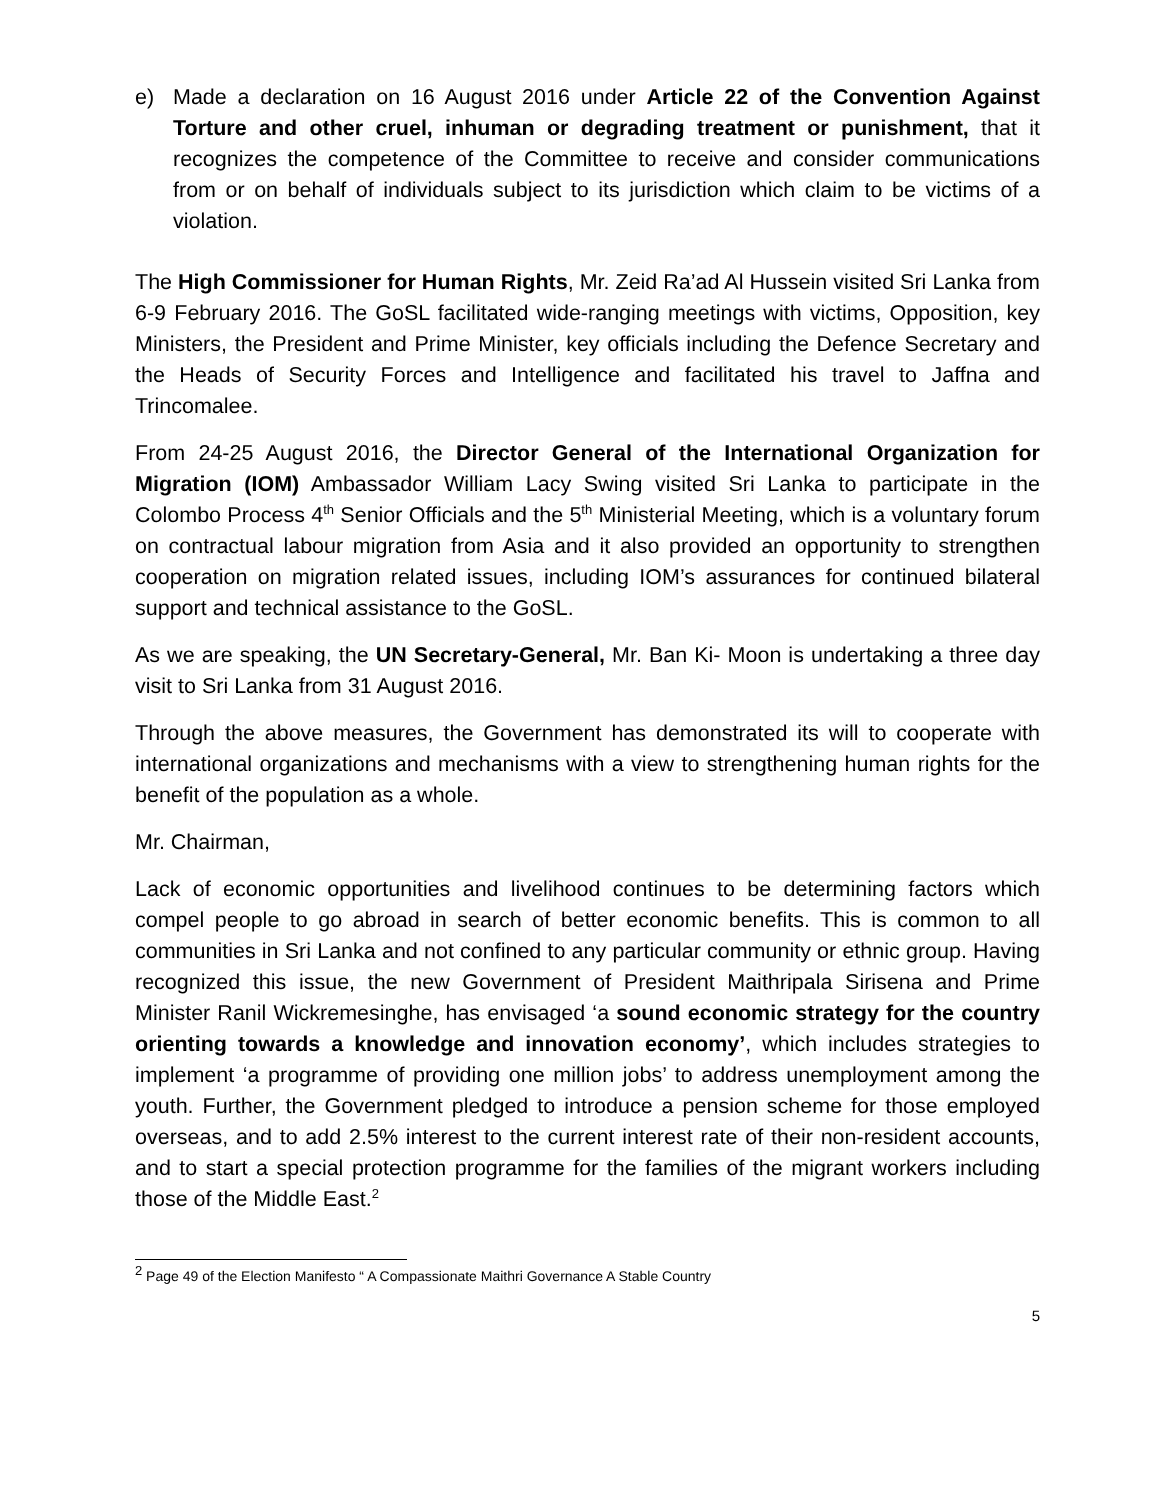e) Made a declaration on 16 August 2016 under Article 22 of the Convention Against Torture and other cruel, inhuman or degrading treatment or punishment, that it recognizes the competence of the Committee to receive and consider communications from or on behalf of individuals subject to its jurisdiction which claim to be victims of a violation.
The High Commissioner for Human Rights, Mr. Zeid Ra’ad Al Hussein visited Sri Lanka from 6-9 February 2016. The GoSL facilitated wide-ranging meetings with victims, Opposition, key Ministers, the President and Prime Minister, key officials including the Defence Secretary and the Heads of Security Forces and Intelligence and facilitated his travel to Jaffna and Trincomalee.
From 24-25 August 2016, the Director General of the International Organization for Migration (IOM) Ambassador William Lacy Swing visited Sri Lanka to participate in the Colombo Process 4<sup>th</sup> Senior Officials and the 5<sup>th</sup> Ministerial Meeting, which is a voluntary forum on contractual labour migration from Asia and it also provided an opportunity to strengthen cooperation on migration related issues, including IOM’s assurances for continued bilateral support and technical assistance to the GoSL.
As we are speaking, the UN Secretary-General, Mr. Ban Ki- Moon is undertaking a three day visit to Sri Lanka from 31 August 2016.
Through the above measures, the Government has demonstrated its will to cooperate with international organizations and mechanisms with a view to strengthening human rights for the benefit of the population as a whole.
Mr. Chairman,
Lack of economic opportunities and livelihood continues to be determining factors which compel people to go abroad in search of better economic benefits. This is common to all communities in Sri Lanka and not confined to any particular community or ethnic group. Having recognized this issue, the new Government of President Maithripala Sirisena and Prime Minister Ranil Wickremesinghe, has envisaged ‘a sound economic strategy for the country orienting towards a knowledge and innovation economy’, which includes strategies to implement ‘a programme of providing one million jobs’ to address unemployment among the youth. Further, the Government pledged to introduce a pension scheme for those employed overseas, and to add 2.5% interest to the current interest rate of their non-resident accounts, and to start a special protection programme for the families of the migrant workers including those of the Middle East.<sup>2</sup>
<sup>2</sup> Page 49 of the Election Manifesto “ A Compassionate Maithri Governance A Stable Country
5